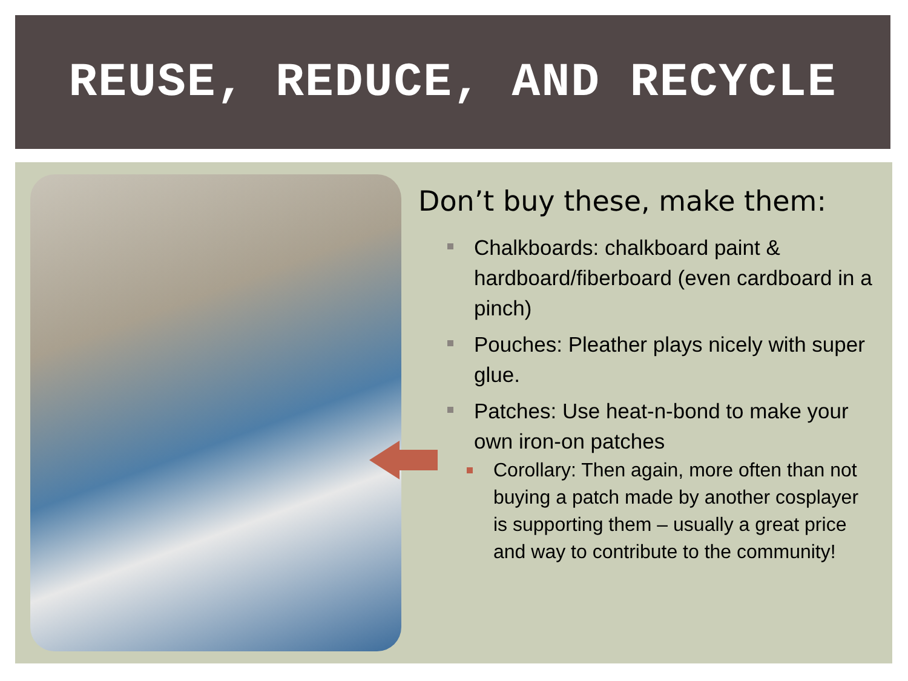REUSE, REDUCE, AND RECYCLE
Don’t buy these, make them:
Chalkboards: chalkboard paint & hardboard/fiberboard (even cardboard in a pinch)
Pouches: Pleather plays nicely with super glue.
Patches: Use heat-n-bond to make your own iron-on patches
Corollary: Then again, more often than not buying a patch made by another cosplayer is supporting them – usually a great price and way to contribute to the community!